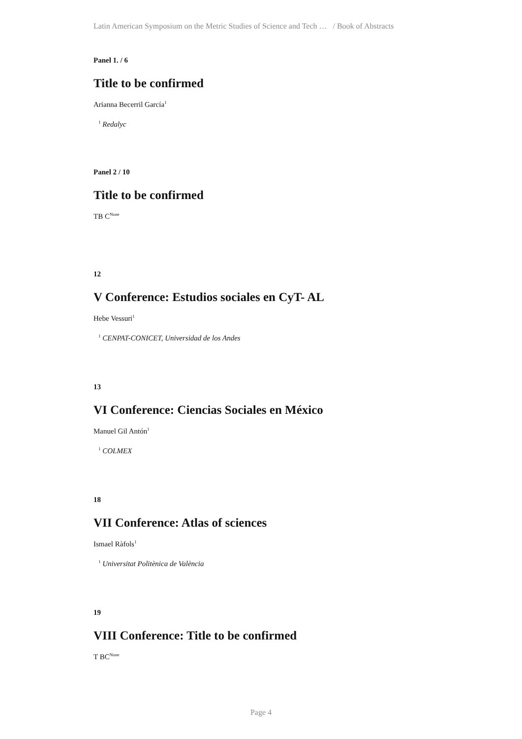Latin American Symposium on the Metric Studies of Science and Tech … / Book of Abstracts
Panel 1. / 6
Title to be confirmed
Arianna Becerril García<sup>1</sup>
<sup>1</sup> Redalyc
Panel 2 / 10
Title to be confirmed
TB C<sup>None</sup>
12
V Conference: Estudios sociales en CyT- AL
Hebe Vessuri<sup>1</sup>
<sup>1</sup> CENPAT-CONICET, Universidad de los Andes
13
VI Conference: Ciencias Sociales en México
Manuel Gil Antón<sup>1</sup>
<sup>1</sup> COLMEX
18
VII Conference: Atlas of sciences
Ismael Ràfols<sup>1</sup>
<sup>1</sup> Universitat Politènica de València
19
VIII Conference: Title to be confirmed
T BC<sup>None</sup>
Page 4